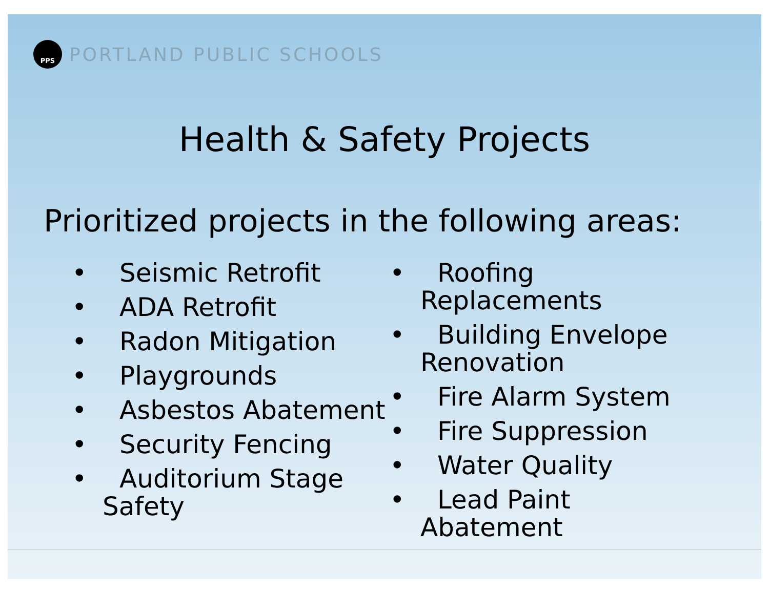PPS
PORTLAND PUBLIC SCHOOLS
Health & Safety Projects
Prioritized projects in the following areas:
• Seismic Retrofit
• ADA Retrofit
• Radon Mitigation
• Playgrounds
• Asbestos Abatement
• Security Fencing
• Auditorium Stage Safety
• Roofing Replacements
• Building Envelope Renovation
• Fire Alarm System
• Fire Suppression
• Water Quality
• Lead Paint Abatement